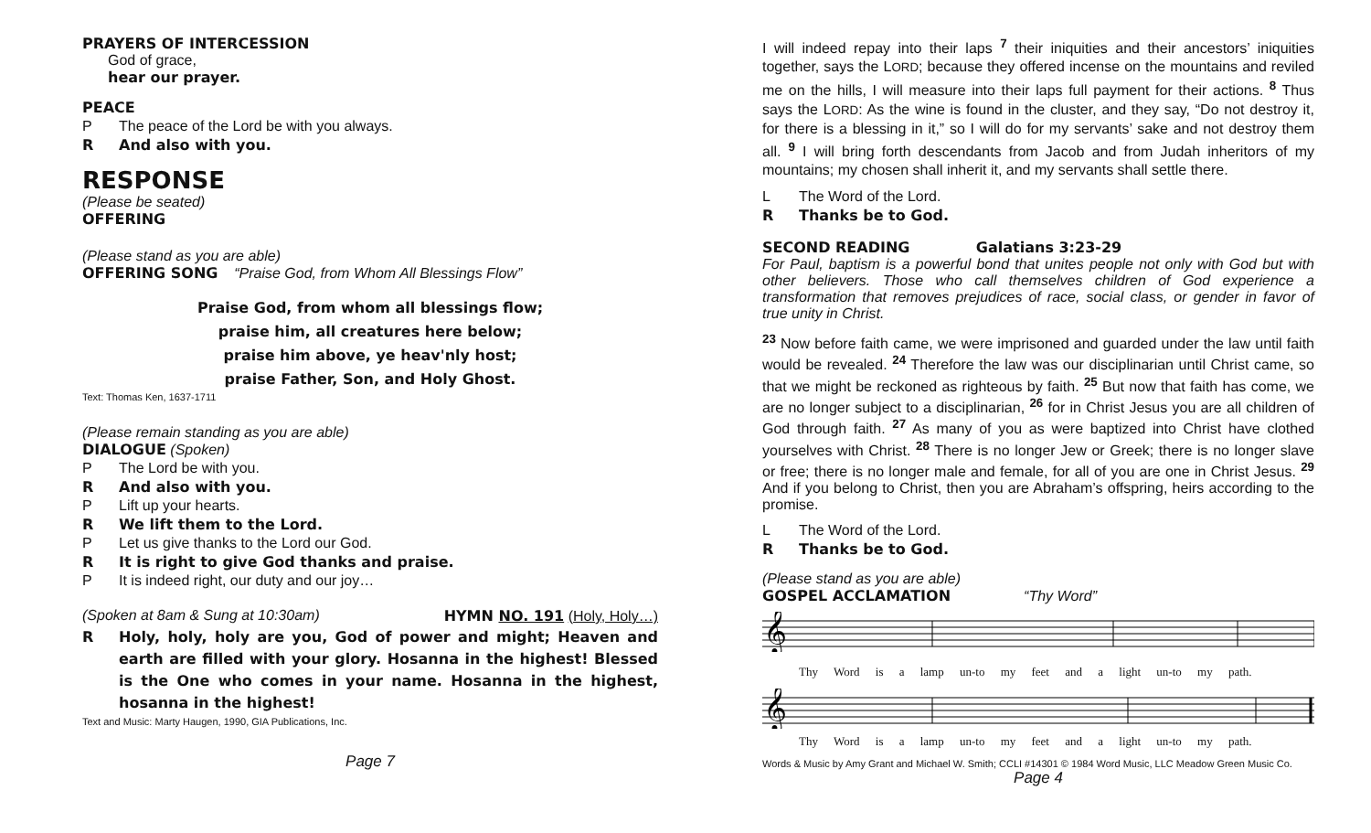PRAYERS OF INTERCESSION
God of grace,
hear our prayer.
PEACE
P The peace of the Lord be with you always.
R And also with you.
RESPONSE
(Please be seated)
OFFERING
(Please stand as you are able)
OFFERING SONG “Praise God, from Whom All Blessings Flow”
Praise God, from whom all blessings flow;
praise him, all creatures here below;
praise him above, ye heav'nly host;
praise Father, Son, and Holy Ghost.
Text: Thomas Ken, 1637-1711
(Please remain standing as you are able)
DIALOGUE (Spoken)
P The Lord be with you.
R And also with you.
P Lift up your hearts.
R We lift them to the Lord.
P Let us give thanks to the Lord our God.
R It is right to give God thanks and praise.
P It is indeed right, our duty and our joy…
(Spoken at 8am & Sung at 10:30am) HYMN NO. 191 (Holy, Holy…)
R Holy, holy, holy are you, God of power and might; Heaven and earth are filled with your glory. Hosanna in the highest! Blessed is the One who comes in your name. Hosanna in the highest, hosanna in the highest!
Text and Music: Marty Haugen, 1990, GIA Publications, Inc.
Page 7
I will indeed repay into their laps <sup>7</sup> their iniquities and their ancestors’ iniquities together, says the LORD; because they offered incense on the mountains and reviled me on the hills, I will measure into their laps full payment for their actions. <sup>8</sup> Thus says the LORD: As the wine is found in the cluster, and they say, “Do not destroy it, for there is a blessing in it,” so I will do for my servants’ sake and not destroy them all. <sup>9</sup> I will bring forth descendants from Jacob and from Judah inheritors of my mountains; my chosen shall inherit it, and my servants shall settle there.
L The Word of the Lord.
R Thanks be to God.
SECOND READING Galatians 3:23-29
For Paul, baptism is a powerful bond that unites people not only with God but with other believers. Those who call themselves children of God experience a transformation that removes prejudices of race, social class, or gender in favor of true unity in Christ.
<sup>23</sup> Now before faith came, we were imprisoned and guarded under the law until faith would be revealed. <sup>24</sup> Therefore the law was our disciplinarian until Christ came, so that we might be reckoned as righteous by faith. <sup>25</sup> But now that faith has come, we are no longer subject to a disciplinarian, <sup>26</sup> for in Christ Jesus you are all children of God through faith. <sup>27</sup> As many of you as were baptized into Christ have clothed yourselves with Christ. <sup>28</sup> There is no longer Jew or Greek; there is no longer slave or free; there is no longer male and female, for all of you are one in Christ Jesus. <sup>29</sup> And if you belong to Christ, then you are Abraham’s offspring, heirs according to the promise.
L The Word of the Lord.
R Thanks be to God.
(Please stand as you are able)
GOSPEL ACCLAMATION “Thy Word”
𝄞
Thy Word is a lamp un-to my feet and a light un-to my path.
𝄞
Thy Word is a lamp un-to my feet and a light un-to my path.
Words & Music by Amy Grant and Michael W. Smith; CCLI #14301 © 1984 Word Music, LLC Meadow Green Music Co.
Page 4